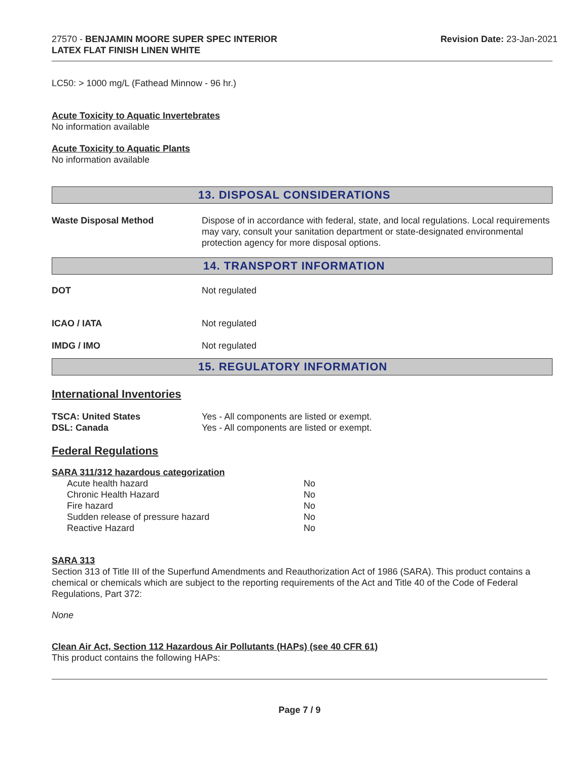27570 - BENJAMIN MOORE SUPER SPEC INTERIOR
LATEX FLAT FINISH LINEN WHITE
Revision Date: 23-Jan-2021
LC50: > 1000 mg/L (Fathead Minnow - 96 hr.)
Acute Toxicity to Aquatic Invertebrates
No information available
Acute Toxicity to Aquatic Plants
No information available
13. DISPOSAL CONSIDERATIONS
| Waste Disposal Method | Dispose of in accordance with federal, state, and local regulations. Local requirements may vary, consult your sanitation department or state-designated environmental protection agency for more disposal options. |
14. TRANSPORT INFORMATION
| DOT | Not regulated |
| ICAO / IATA | Not regulated |
| IMDG / IMO | Not regulated |
15. REGULATORY INFORMATION
International Inventories
| TSCA: United States | Yes - All components are listed or exempt. |
| DSL: Canada | Yes - All components are listed or exempt. |
Federal Regulations
SARA 311/312 hazardous categorization
| Acute health hazard | No |
| Chronic Health Hazard | No |
| Fire hazard | No |
| Sudden release of pressure hazard | No |
| Reactive Hazard | No |
SARA 313
Section 313 of Title III of the Superfund Amendments and Reauthorization Act of 1986 (SARA). This product contains a chemical or chemicals which are subject to the reporting requirements of the Act and Title 40 of the Code of Federal Regulations, Part 372:
None
Clean Air Act, Section 112 Hazardous Air Pollutants (HAPs) (see 40 CFR 61)
This product contains the following HAPs:
Page 7 / 9